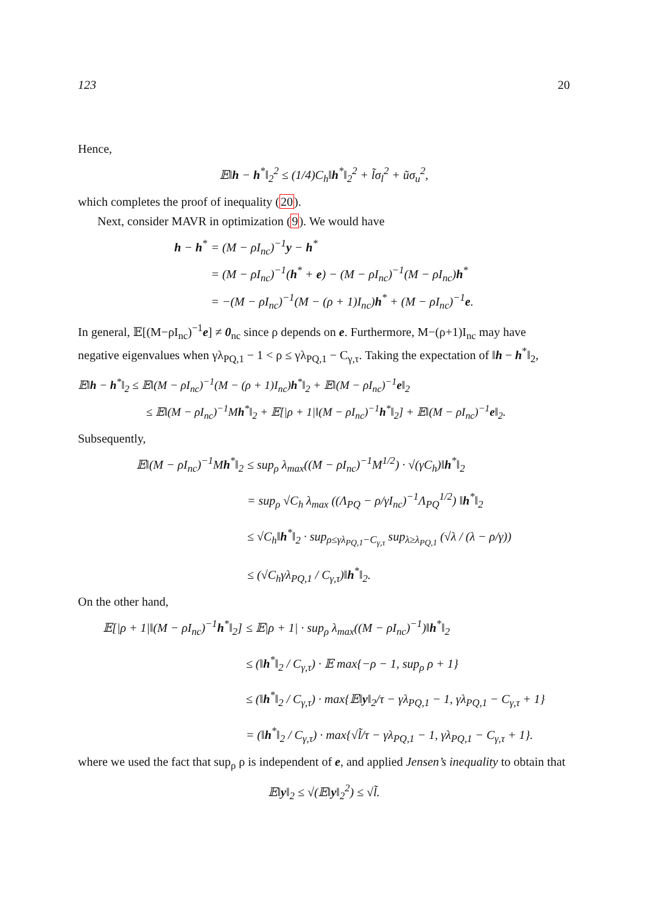123 20
Hence,
𝔼‖h − h<sup>*</sup>‖<sub>2</sub><sup>2</sup> ≤ (1/4)C<sub>h</sub>‖h<sup>*</sup>‖<sub>2</sub><sup>2</sup> + l̃σ<sub>l</sub><sup>2</sup> + ũσ<sub>u</sub><sup>2</sup>,
which completes the proof of inequality (20).
Next, consider MAVR in optimization (9). We would have
h − h<sup>*</sup>
= (M − ρI<sub>nc</sub>)<sup>−1</sup>y − h<sup>*</sup>
= (M − ρI<sub>nc</sub>)<sup>−1</sup>(h<sup>*</sup> + e) − (M − ρI<sub>nc</sub>)<sup>−1</sup>(M − ρI<sub>nc</sub>)h<sup>*</sup>
= −(M − ρI<sub>nc</sub>)<sup>−1</sup>(M − (ρ + 1)I<sub>nc</sub>)h<sup>*</sup> + (M − ρI<sub>nc</sub>)<sup>−1</sup>e.
In general, 𝔼[(M−ρI<sub>nc</sub>)<sup>−1</sup>e] ≠ 0<sub>nc</sub> since ρ depends on e. Furthermore, M−(ρ+1)I<sub>nc</sub> may have negative eigenvalues when γλ<sub>PQ,1</sub> − 1 < ρ ≤ γλ<sub>PQ,1</sub> − C<sub>γ,τ</sub>. Taking the expectation of ‖h − h<sup>*</sup>‖<sub>2</sub>,
𝔼‖h − h<sup>*</sup>‖<sub>2</sub> ≤ 𝔼‖(M − ρI<sub>nc</sub>)<sup>−1</sup>(M − (ρ + 1)I<sub>nc</sub>)h<sup>*</sup>‖<sub>2</sub> + 𝔼‖(M − ρI<sub>nc</sub>)<sup>−1</sup>e‖<sub>2</sub>
≤ 𝔼‖(M − ρI<sub>nc</sub>)<sup>−1</sup>Mh<sup>*</sup>‖<sub>2</sub> + 𝔼[|ρ + 1|‖(M − ρI<sub>nc</sub>)<sup>−1</sup>h<sup>*</sup>‖<sub>2</sub>] + 𝔼‖(M − ρI<sub>nc</sub>)<sup>−1</sup>e‖<sub>2</sub>.
Subsequently,
𝔼‖(M − ρI<sub>nc</sub>)<sup>−1</sup>Mh<sup>*</sup>‖<sub>2</sub>
≤ sup<sub>ρ</sub> λ<sub>max</sub>((M − ρI<sub>nc</sub>)<sup>−1</sup>M<sup>1/2</sup>) · √(γC<sub>h</sub>)‖h<sup>*</sup>‖<sub>2</sub>
= sup<sub>ρ</sub> √C<sub>h</sub> λ<sub>max</sub> ((Λ<sub>PQ</sub> − ρ/γI<sub>nc</sub>)<sup>−1</sup>Λ<sub>PQ</sub><sup>1/2</sup>) ‖h<sup>*</sup>‖<sub>2</sub>
≤ √C<sub>h</sub>‖h<sup>*</sup>‖<sub>2</sub> · sup<sub>ρ≤γλ<sub>PQ,1</sub>−C<sub>γ,τ</sub></sub> sup<sub>λ≥λ<sub>PQ,1</sub></sub> (√λ / (λ − ρ/γ))
≤ (√C<sub>h</sub>γλ<sub>PQ,1</sub> / C<sub>γ,τ</sub>)‖h<sup>*</sup>‖<sub>2</sub>.
On the other hand,
𝔼[|ρ + 1|‖(M − ρI<sub>nc</sub>)<sup>−1</sup>h<sup>*</sup>‖<sub>2</sub>]
≤ 𝔼|ρ + 1| · sup<sub>ρ</sub> λ<sub>max</sub>((M − ρI<sub>nc</sub>)<sup>−1</sup>)‖h<sup>*</sup>‖<sub>2</sub>
≤ (‖h<sup>*</sup>‖<sub>2</sub> / C<sub>γ,τ</sub>) · 𝔼 max{−ρ − 1, sup<sub>ρ</sub> ρ + 1}
≤ (‖h<sup>*</sup>‖<sub>2</sub> / C<sub>γ,τ</sub>) · max{𝔼‖y‖<sub>2</sub>/τ − γλ<sub>PQ,1</sub> − 1, γλ<sub>PQ,1</sub> − C<sub>γ,τ</sub> + 1}
= (‖h<sup>*</sup>‖<sub>2</sub> / C<sub>γ,τ</sub>) · max{√l̃/τ − γλ<sub>PQ,1</sub> − 1, γλ<sub>PQ,1</sub> − C<sub>γ,τ</sub> + 1}.
where we used the fact that sup<sub>ρ</sub> ρ is independent of e, and applied Jensen’s inequality to obtain that
𝔼‖y‖<sub>2</sub> ≤ √(𝔼‖y‖<sub>2</sub><sup>2</sup>) ≤ √l̃.